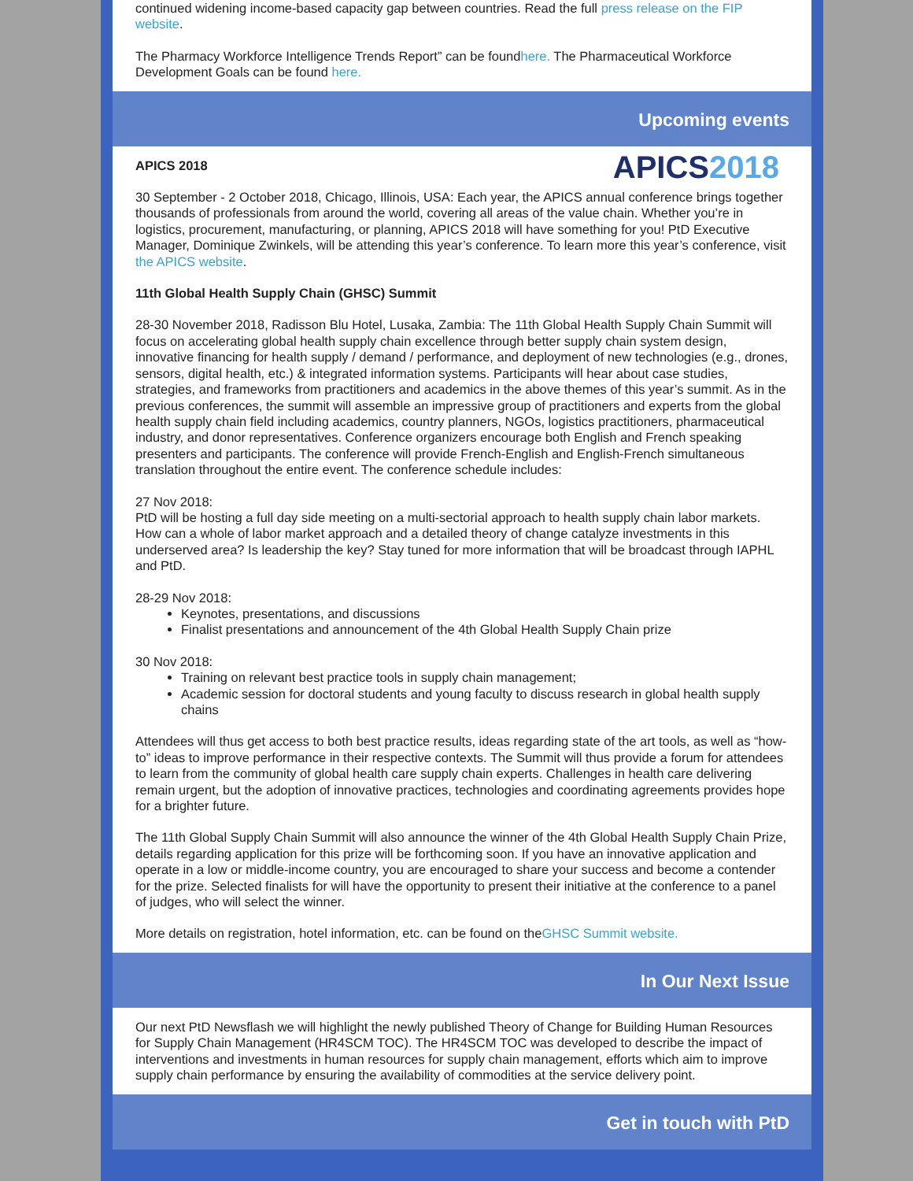continued widening income-based capacity gap between countries. Read the full press release on the FIP website.
The Pharmacy Workforce Intelligence Trends Report” can be foundhere. The Pharmaceutical Workforce Development Goals can be found here.
Upcoming events
APICS2018
APICS 2018
30 September - 2 October 2018, Chicago, Illinois, USA: Each year, the APICS annual conference brings together thousands of professionals from around the world, covering all areas of the value chain. Whether you’re in logistics, procurement, manufacturing, or planning, APICS 2018 will have something for you! PtD Executive Manager, Dominique Zwinkels, will be attending this year’s conference. To learn more this year’s conference, visit the APICS website.
11th Global Health Supply Chain (GHSC) Summit
28-30 November 2018, Radisson Blu Hotel, Lusaka, Zambia: The 11th Global Health Supply Chain Summit will focus on accelerating global health supply chain excellence through better supply chain system design, innovative financing for health supply / demand / performance, and deployment of new technologies (e.g., drones, sensors, digital health, etc.) & integrated information systems. Participants will hear about case studies, strategies, and frameworks from practitioners and academics in the above themes of this year’s summit. As in the previous conferences, the summit will assemble an impressive group of practitioners and experts from the global health supply chain field including academics, country planners, NGOs, logistics practitioners, pharmaceutical industry, and donor representatives. Conference organizers encourage both English and French speaking presenters and participants. The conference will provide French-English and English-French simultaneous translation throughout the entire event. The conference schedule includes:
27 Nov 2018:
PtD will be hosting a full day side meeting on a multi-sectorial approach to health supply chain labor markets. How can a whole of labor market approach and a detailed theory of change catalyze investments in this underserved area? Is leadership the key? Stay tuned for more information that will be broadcast through IAPHL and PtD.
28-29 Nov 2018:
Keynotes, presentations, and discussions
Finalist presentations and announcement of the 4th Global Health Supply Chain prize
30 Nov 2018:
Training on relevant best practice tools in supply chain management;
Academic session for doctoral students and young faculty to discuss research in global health supply chains
Attendees will thus get access to both best practice results, ideas regarding state of the art tools, as well as “how-to” ideas to improve performance in their respective contexts. The Summit will thus provide a forum for attendees to learn from the community of global health care supply chain experts. Challenges in health care delivering remain urgent, but the adoption of innovative practices, technologies and coordinating agreements provides hope for a brighter future.
The 11th Global Supply Chain Summit will also announce the winner of the 4th Global Health Supply Chain Prize, details regarding application for this prize will be forthcoming soon. If you have an innovative application and operate in a low or middle-income country, you are encouraged to share your success and become a contender for the prize. Selected finalists for will have the opportunity to present their initiative at the conference to a panel of judges, who will select the winner.
More details on registration, hotel information, etc. can be found on theGHSC Summit website.
In Our Next Issue
Our next PtD Newsflash we will highlight the newly published Theory of Change for Building Human Resources for Supply Chain Management (HR4SCM TOC). The HR4SCM TOC was developed to describe the impact of interventions and investments in human resources for supply chain management, efforts which aim to improve supply chain performance by ensuring the availability of commodities at the service delivery point.
Get in touch with PtD